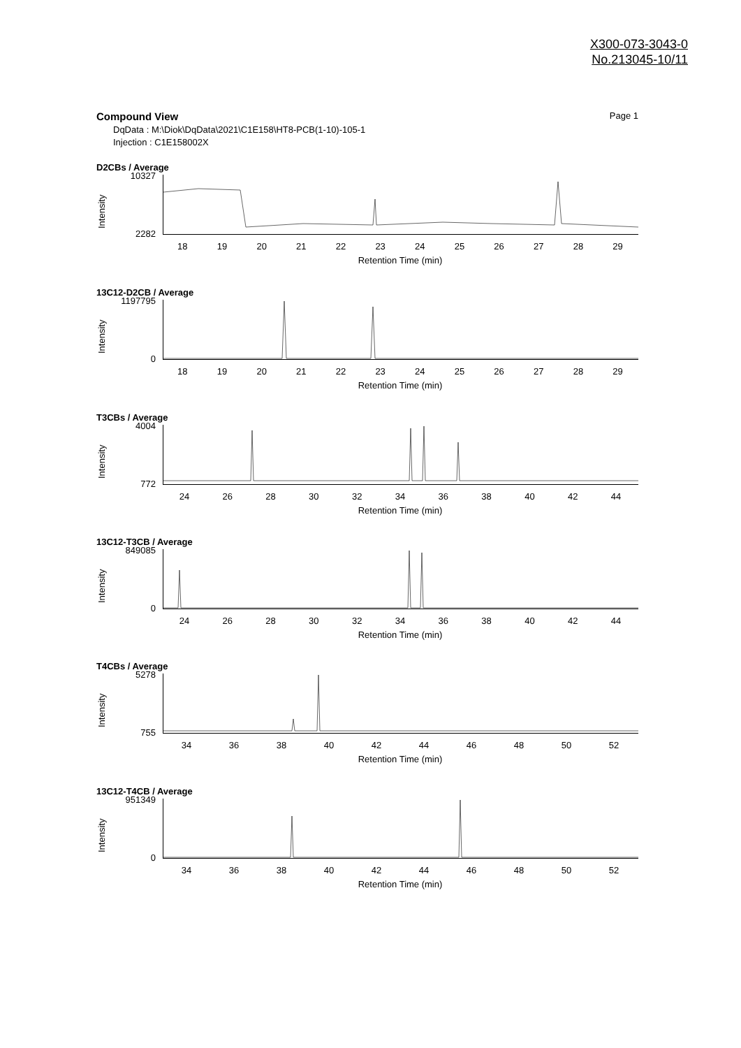X300-073-3043-0
No.213045-10/11
Compound View Page 1
DqData : M:\Diok\DqData\2021\C1E158\HT8-PCB(1-10)-105-1
Injection : C1E158002X
D2CBs / Average
10327
2282 Intensity
18 19 20 21 22 23 24 25 26 27 28 29
Retention Time (min)
13C12-D2CB / Average
1197795
0 Intensity
18 19 20 21 22 23 24 25 26 27 28 29
Retention Time (min)
T3CBs / Average
4004
772 Intensity
24 26 28 30 32 34 36 38 40 42 44
Retention Time (min)
13C12-T3CB / Average
849085
0 Intensity
24 26 28 30 32 34 36 38 40 42 44
Retention Time (min)
T4CBs / Average
5278
755 Intensity
34 36 38 40 42 44 46 48 50 52
Retention Time (min)
13C12-T4CB / Average
951349
0 Intensity
34 36 38 40 42 44 46 48 50 52
Retention Time (min)